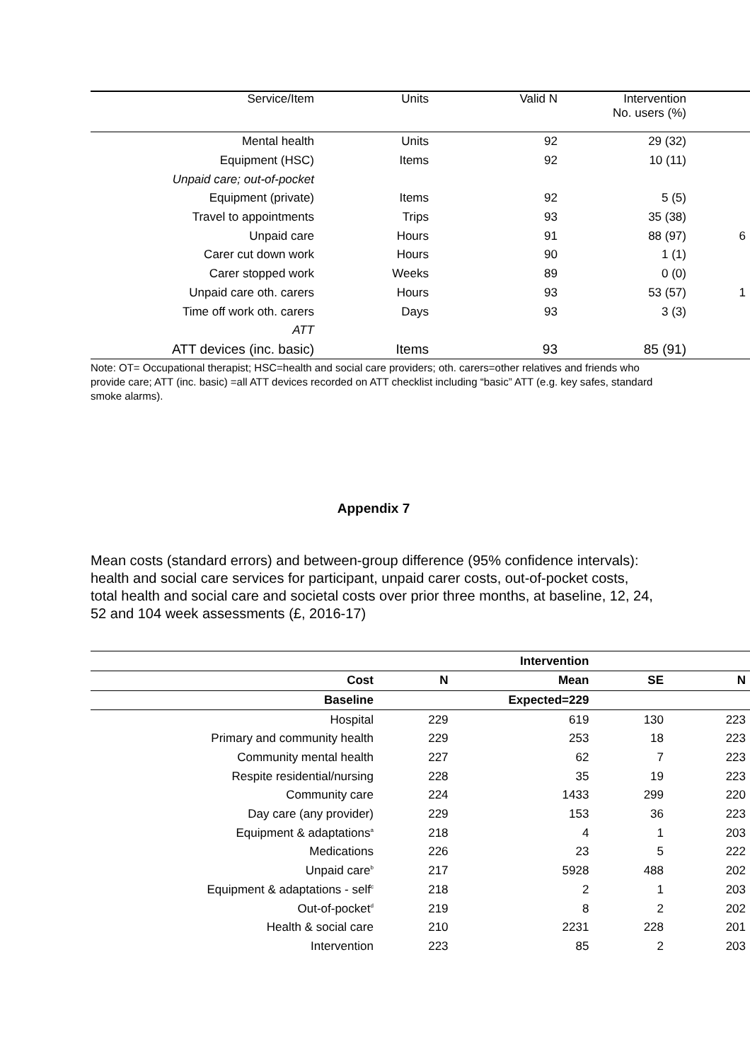| Service/Item | Units | Valid N | Intervention No. users (%) | |
| Mental health | Units | 92 | 29 (32) | |
| Equipment (HSC) | Items | 92 | 10 (11) | |
| Unpaid care; out-of-pocket | | | | |
| Equipment (private) | Items | 92 | 5 (5) | |
| Travel to appointments | Trips | 93 | 35 (38) | |
| Unpaid care | Hours | 91 | 88 (97) | 6 |
| Carer cut down work | Hours | 90 | 1 (1) | |
| Carer stopped work | Weeks | 89 | 0 (0) | |
| Unpaid care oth. carers | Hours | 93 | 53 (57) | 1 |
| Time off work oth. carers | Days | 93 | 3 (3) | |
| ATT | | | | |
| ATT devices (inc. basic) | Items | 93 | 85 (91) | |
Note: OT= Occupational therapist; HSC=health and social care providers; oth. carers=other relatives and friends who provide care; ATT (inc. basic) =all ATT devices recorded on ATT checklist including “basic” ATT (e.g. key safes, standard smoke alarms).
Appendix 7
Mean costs (standard errors) and between-group difference (95% confidence intervals): health and social care services for participant, unpaid carer costs, out-of-pocket costs, total health and social care and societal costs over prior three months, at baseline, 12, 24, 52 and 104 week assessments (£, 2016-17)
| | | Intervention | | |
| --- | --- | --- | --- | --- |
| Cost | N | Mean | SE | N |
| Baseline | | Expected=229 | | |
| Hospital | 229 | 619 | 130 | 223 |
| Primary and community health | 229 | 253 | 18 | 223 |
| Community mental health | 227 | 62 | 7 | 223 |
| Respite residential/nursing | 228 | 35 | 19 | 223 |
| Community care | 224 | 1433 | 299 | 220 |
| Day care (any provider) | 229 | 153 | 36 | 223 |
| Equipment & adaptations<sup>a</sup> | 218 | 4 | 1 | 203 |
| Medications | 226 | 23 | 5 | 222 |
| Unpaid care<sup>b</sup> | 217 | 5928 | 488 | 202 |
| Equipment & adaptations - self<sup>c</sup> | 218 | 2 | 1 | 203 |
| Out-of-pocket<sup>d</sup> | 219 | 8 | 2 | 202 |
| Health & social care | 210 | 2231 | 228 | 201 |
| Intervention | 223 | 85 | 2 | 203 |